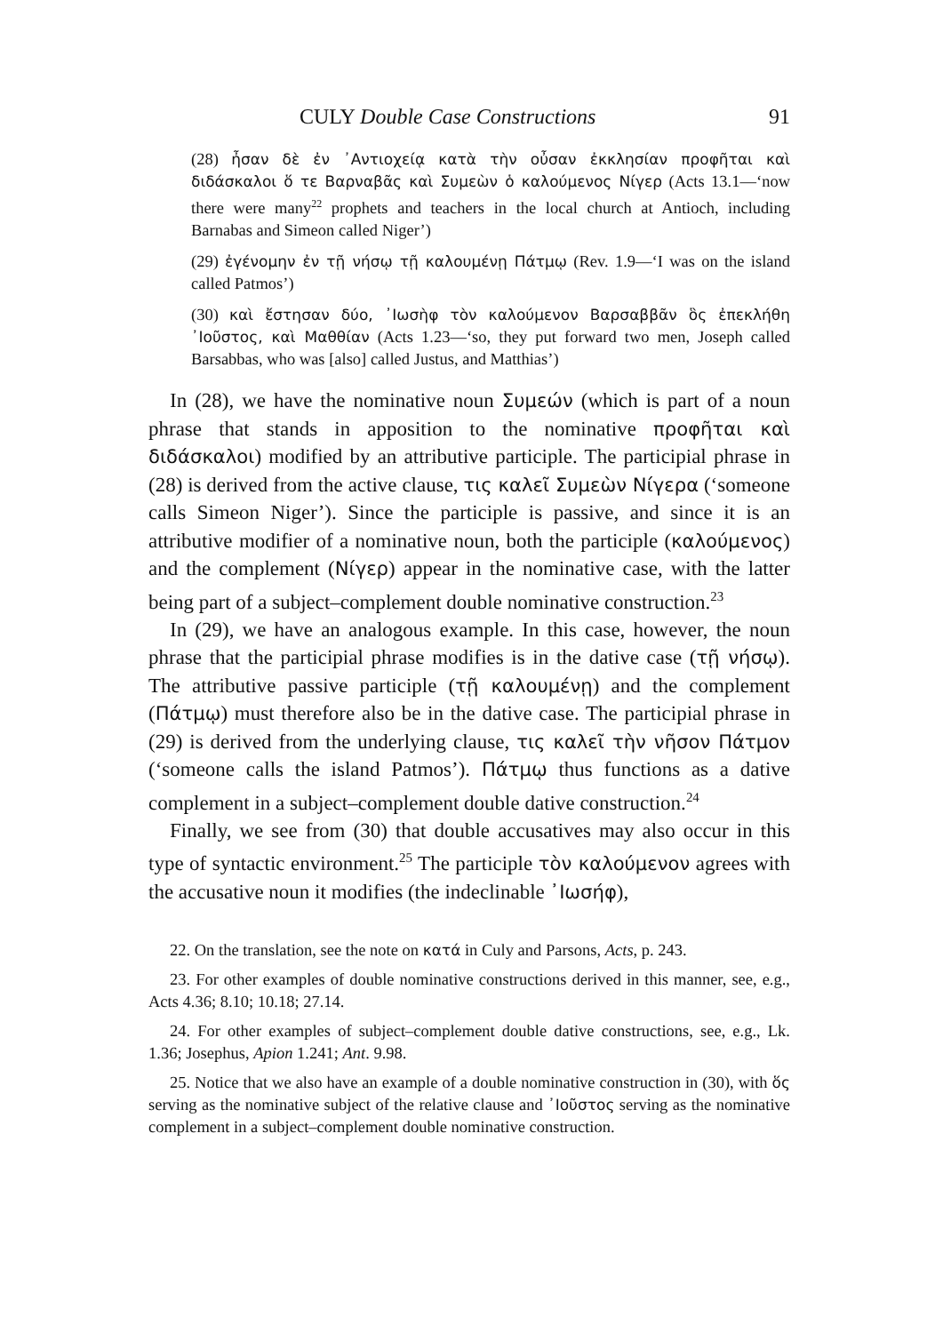CULY Double Case Constructions 91
(28) ἦσαν δὲ ἐν ᾿Αντιοχείᾳ κατὰ τὴν οὖσαν ἐκκλησίαν προφῆται καὶ διδάσκαλοι ὅ τε Βαρναβᾶς καὶ Συμεὼν ὁ καλούμενος Νίγερ (Acts 13.1—‘now there were many<sup>22</sup> prophets and teachers in the local church at Antioch, including Barnabas and Simeon called Niger’)
(29) ἐγένομην ἐν τῇ νήσῳ τῇ καλουμένῃ Πάτμῳ (Rev. 1.9—‘I was on the island called Patmos’)
(30) καὶ ἔστησαν δύο, ᾿Ιωσὴφ τὸν καλούμενον Βαρσαββᾶν ὃς ἐπεκλήθη ᾿Ιοῦστος, καὶ Μαθθίαν (Acts 1.23—‘so, they put forward two men, Joseph called Barsabbas, who was [also] called Justus, and Matthias’)
In (28), we have the nominative noun Συμεών (which is part of a noun phrase that stands in apposition to the nominative προφῆται καὶ διδάσκαλοι) modified by an attributive participle. The participial phrase in (28) is derived from the active clause, τις καλεῖ Συμεὼν Νίγερα (‘someone calls Simeon Niger’). Since the participle is passive, and since it is an attributive modifier of a nominative noun, both the participle (καλούμενος) and the complement (Νίγερ) appear in the nominative case, with the latter being part of a subject–complement double nominative construction.<sup>23</sup>
In (29), we have an analogous example. In this case, however, the noun phrase that the participial phrase modifies is in the dative case (τῇ νήσῳ). The attributive passive participle (τῇ καλουμένῃ) and the complement (Πάτμῳ) must therefore also be in the dative case. The participial phrase in (29) is derived from the underlying clause, τις καλεῖ τὴν νῆσον Πάτμον (‘someone calls the island Patmos’). Πάτμῳ thus functions as a dative complement in a subject–complement double dative construction.<sup>24</sup>
Finally, we see from (30) that double accusatives may also occur in this type of syntactic environment.<sup>25</sup> The participle τὸν καλούμενον agrees with the accusative noun it modifies (the indeclinable ᾿Ιωσήφ),
22. On the translation, see the note on κατά in Culy and Parsons, Acts, p. 243.
23. For other examples of double nominative constructions derived in this manner, see, e.g., Acts 4.36; 8.10; 10.18; 27.14.
24. For other examples of subject–complement double dative constructions, see, e.g., Lk. 1.36; Josephus, Apion 1.241; Ant. 9.98.
25. Notice that we also have an example of a double nominative construction in (30), with ὅς serving as the nominative subject of the relative clause and ᾿Ιοῦστος serving as the nominative complement in a subject–complement double nominative construction.